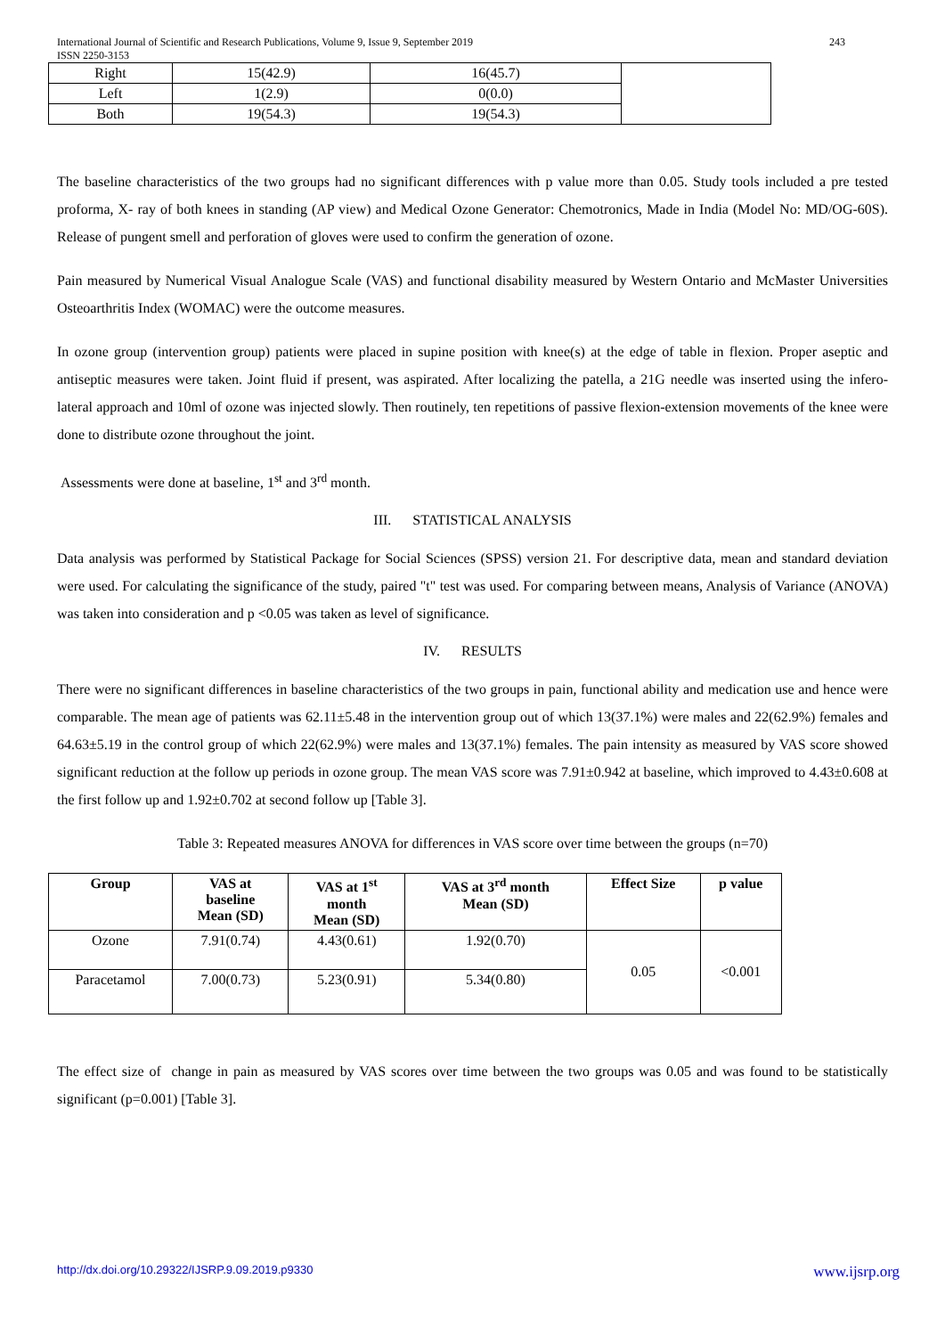International Journal of Scientific and Research Publications, Volume 9, Issue 9, September 2019
ISSN 2250-3153 243
| Right | 15(42.9) | 16(45.7) | |
| Left | 1(2.9) | 0(0.0) | |
| Both | 19(54.3) | 19(54.3) | |
The baseline characteristics of the two groups had no significant differences with p value more than 0.05. Study tools included a pre tested proforma, X- ray of both knees in standing (AP view) and Medical Ozone Generator: Chemotronics, Made in India (Model No: MD/OG-60S). Release of pungent smell and perforation of gloves were used to confirm the generation of ozone.
Pain measured by Numerical Visual Analogue Scale (VAS) and functional disability measured by Western Ontario and McMaster Universities Osteoarthritis Index (WOMAC) were the outcome measures.
In ozone group (intervention group) patients were placed in supine position with knee(s) at the edge of table in flexion. Proper aseptic and antiseptic measures were taken. Joint fluid if present, was aspirated. After localizing the patella, a 21G needle was inserted using the infero-lateral approach and 10ml of ozone was injected slowly. Then routinely, ten repetitions of passive flexion-extension movements of the knee were done to distribute ozone throughout the joint.
Assessments were done at baseline, 1<sup>st</sup> and 3<sup>rd</sup> month.
III. STATISTICAL ANALYSIS
Data analysis was performed by Statistical Package for Social Sciences (SPSS) version 21. For descriptive data, mean and standard deviation were used. For calculating the significance of the study, paired "t" test was used. For comparing between means, Analysis of Variance (ANOVA) was taken into consideration and p <0.05 was taken as level of significance.
IV. RESULTS
There were no significant differences in baseline characteristics of the two groups in pain, functional ability and medication use and hence were comparable. The mean age of patients was 62.11±5.48 in the intervention group out of which 13(37.1%) were males and 22(62.9%) females and 64.63±5.19 in the control group of which 22(62.9%) were males and 13(37.1%) females. The pain intensity as measured by VAS score showed significant reduction at the follow up periods in ozone group. The mean VAS score was 7.91±0.942 at baseline, which improved to 4.43±0.608 at the first follow up and 1.92±0.702 at second follow up [Table 3].
Table 3: Repeated measures ANOVA for differences in VAS score over time between the groups (n=70)
| Group | VAS at baseline Mean (SD) | VAS at 1<sup>st</sup> month Mean (SD) | VAS at 3<sup>rd</sup> month Mean (SD) | Effect Size | p value |
| --- | --- | --- | --- | --- | --- |
| Ozone | 7.91(0.74) | 4.43(0.61) | 1.92(0.70) | 0.05 | <0.001 |
| Paracetamol | 7.00(0.73) | 5.23(0.91) | 5.34(0.80) | | |
The effect size of change in pain as measured by VAS scores over time between the two groups was 0.05 and was found to be statistically significant (p=0.001) [Table 3].
http://dx.doi.org/10.29322/IJSRP.9.09.2019.p9330 www.ijsrp.org